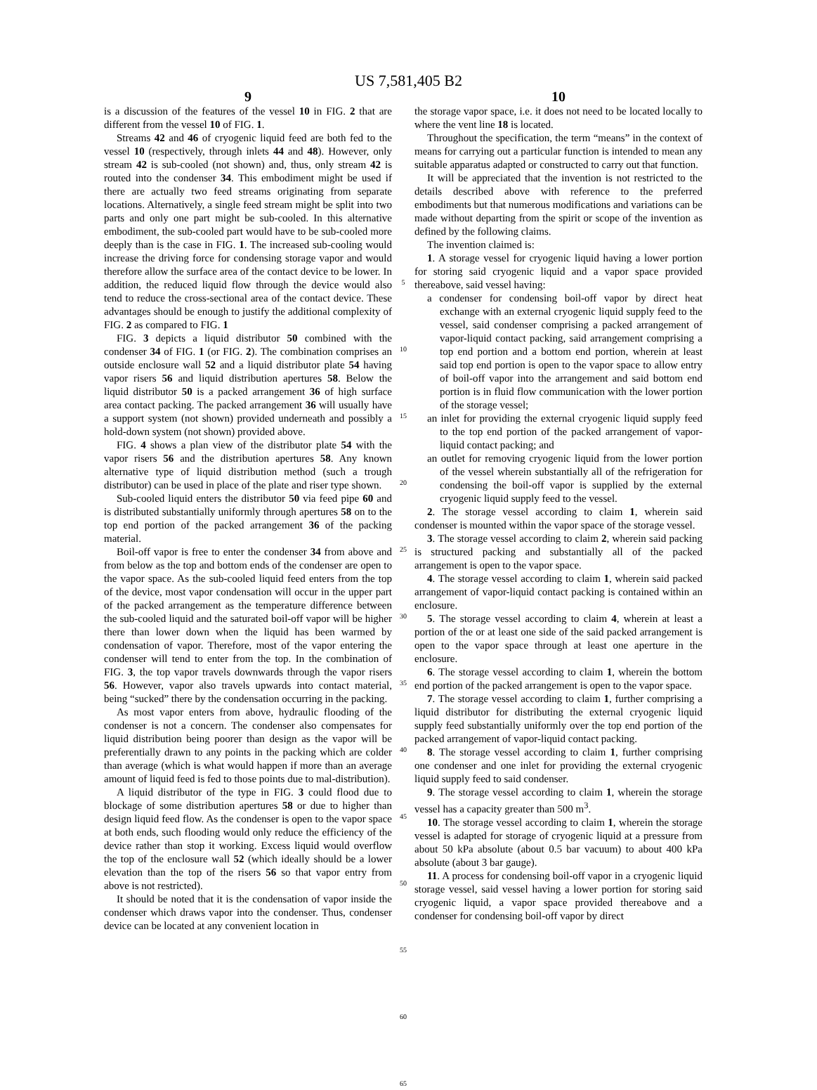US 7,581,405 B2
9
is a discussion of the features of the vessel 10 in FIG. 2 that are different from the vessel 10 of FIG. 1.
Streams 42 and 46 of cryogenic liquid feed are both fed to the vessel 10 (respectively, through inlets 44 and 48). However, only stream 42 is sub-cooled (not shown) and, thus, only stream 42 is routed into the condenser 34. This embodiment might be used if there are actually two feed streams originating from separate locations. Alternatively, a single feed stream might be split into two parts and only one part might be sub-cooled. In this alternative embodiment, the sub-cooled part would have to be sub-cooled more deeply than is the case in FIG. 1. The increased sub-cooling would increase the driving force for condensing storage vapor and would therefore allow the surface area of the contact device to be lower. In addition, the reduced liquid flow through the device would also tend to reduce the cross-sectional area of the contact device. These advantages should be enough to justify the additional complexity of FIG. 2 as compared to FIG. 1
FIG. 3 depicts a liquid distributor 50 combined with the condenser 34 of FIG. 1 (or FIG. 2). The combination comprises an outside enclosure wall 52 and a liquid distributor plate 54 having vapor risers 56 and liquid distribution apertures 58. Below the liquid distributor 50 is a packed arrangement 36 of high surface area contact packing. The packed arrangement 36 will usually have a support system (not shown) provided underneath and possibly a hold-down system (not shown) provided above.
FIG. 4 shows a plan view of the distributor plate 54 with the vapor risers 56 and the distribution apertures 58. Any known alternative type of liquid distribution method (such a trough distributor) can be used in place of the plate and riser type shown.
Sub-cooled liquid enters the distributor 50 via feed pipe 60 and is distributed substantially uniformly through apertures 58 on to the top end portion of the packed arrangement 36 of the packing material.
Boil-off vapor is free to enter the condenser 34 from above and from below as the top and bottom ends of the condenser are open to the vapor space. As the sub-cooled liquid feed enters from the top of the device, most vapor condensation will occur in the upper part of the packed arrangement as the temperature difference between the sub-cooled liquid and the saturated boil-off vapor will be higher there than lower down when the liquid has been warmed by condensation of vapor. Therefore, most of the vapor entering the condenser will tend to enter from the top. In the combination of FIG. 3, the top vapor travels downwards through the vapor risers 56. However, vapor also travels upwards into contact material, being “sucked” there by the condensation occurring in the packing.
As most vapor enters from above, hydraulic flooding of the condenser is not a concern. The condenser also compensates for liquid distribution being poorer than design as the vapor will be preferentially drawn to any points in the packing which are colder than average (which is what would happen if more than an average amount of liquid feed is fed to those points due to mal-distribution).
A liquid distributor of the type in FIG. 3 could flood due to blockage of some distribution apertures 58 or due to higher than design liquid feed flow. As the condenser is open to the vapor space at both ends, such flooding would only reduce the efficiency of the device rather than stop it working. Excess liquid would overflow the top of the enclosure wall 52 (which ideally should be a lower elevation than the top of the risers 56 so that vapor entry from above is not restricted).
It should be noted that it is the condensation of vapor inside the condenser which draws vapor into the condenser. Thus, condenser device can be located at any convenient location in
5
10
15
20
25
30
35
40
45
50
55
60
65
10
the storage vapor space, i.e. it does not need to be located locally to where the vent line 18 is located.
Throughout the specification, the term “means” in the context of means for carrying out a particular function is intended to mean any suitable apparatus adapted or constructed to carry out that function.
It will be appreciated that the invention is not restricted to the details described above with reference to the preferred embodiments but that numerous modifications and variations can be made without departing from the spirit or scope of the invention as defined by the following claims.
The invention claimed is:
1. A storage vessel for cryogenic liquid having a lower portion for storing said cryogenic liquid and a vapor space provided thereabove, said vessel having:
a condenser for condensing boil-off vapor by direct heat exchange with an external cryogenic liquid supply feed to the vessel, said condenser comprising a packed arrangement of vapor-liquid contact packing, said arrangement comprising a top end portion and a bottom end portion, wherein at least said top end portion is open to the vapor space to allow entry of boil-off vapor into the arrangement and said bottom end portion is in fluid flow communication with the lower portion of the storage vessel;
an inlet for providing the external cryogenic liquid supply feed to the top end portion of the packed arrangement of vapor-liquid contact packing; and
an outlet for removing cryogenic liquid from the lower portion of the vessel wherein substantially all of the refrigeration for condensing the boil-off vapor is supplied by the external cryogenic liquid supply feed to the vessel.
2. The storage vessel according to claim 1, wherein said condenser is mounted within the vapor space of the storage vessel.
3. The storage vessel according to claim 2, wherein said packing is structured packing and substantially all of the packed arrangement is open to the vapor space.
4. The storage vessel according to claim 1, wherein said packed arrangement of vapor-liquid contact packing is contained within an enclosure.
5. The storage vessel according to claim 4, wherein at least a portion of the or at least one side of the said packed arrangement is open to the vapor space through at least one aperture in the enclosure.
6. The storage vessel according to claim 1, wherein the bottom end portion of the packed arrangement is open to the vapor space.
7. The storage vessel according to claim 1, further comprising a liquid distributor for distributing the external cryogenic liquid supply feed substantially uniformly over the top end portion of the packed arrangement of vapor-liquid contact packing.
8. The storage vessel according to claim 1, further comprising one condenser and one inlet for providing the external cryogenic liquid supply feed to said condenser.
9. The storage vessel according to claim 1, wherein the storage vessel has a capacity greater than 500 m<sup>3</sup>.
10. The storage vessel according to claim 1, wherein the storage vessel is adapted for storage of cryogenic liquid at a pressure from about 50 kPa absolute (about 0.5 bar vacuum) to about 400 kPa absolute (about 3 bar gauge).
11. A process for condensing boil-off vapor in a cryogenic liquid storage vessel, said vessel having a lower portion for storing said cryogenic liquid, a vapor space provided thereabove and a condenser for condensing boil-off vapor by direct